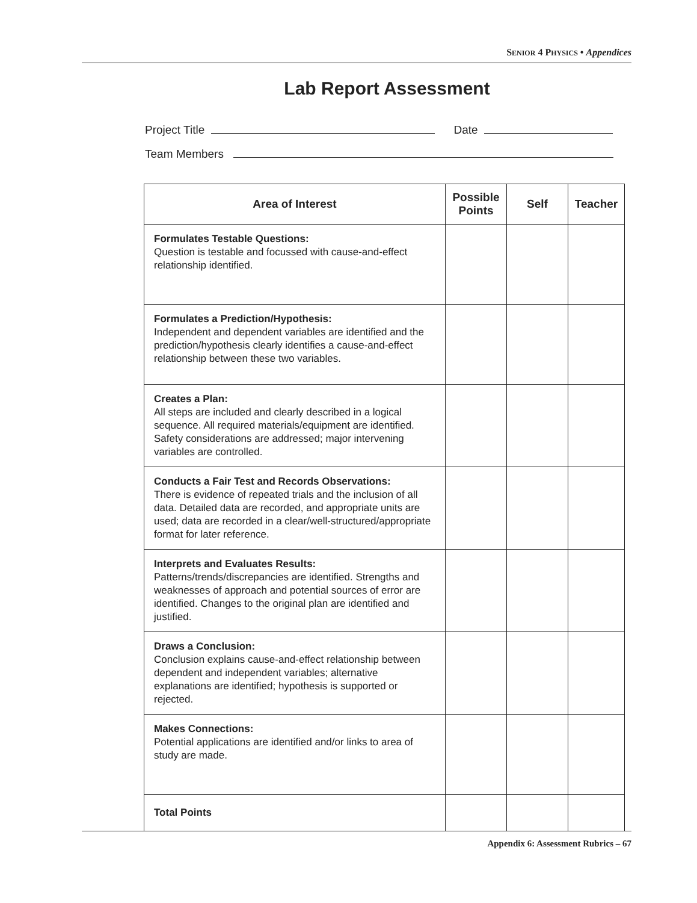SENIOR 4 PHYSICS • Appendices
Lab Report Assessment
Project Title Date
Team Members
| Area of Interest | Possible Points | Self | Teacher |
| --- | --- | --- | --- |
| Formulates Testable Questions: Question is testable and focussed with cause-and-effect relationship identified. | | | |
| Formulates a Prediction/Hypothesis: Independent and dependent variables are identified and the prediction/hypothesis clearly identifies a cause-and-effect relationship between these two variables. | | | |
| Creates a Plan: All steps are included and clearly described in a logical sequence. All required materials/equipment are identified. Safety considerations are addressed; major intervening variables are controlled. | | | |
| Conducts a Fair Test and Records Observations: There is evidence of repeated trials and the inclusion of all data. Detailed data are recorded, and appropriate units are used; data are recorded in a clear/well-structured/appropriate format for later reference. | | | |
| Interprets and Evaluates Results: Patterns/trends/discrepancies are identified. Strengths and weaknesses of approach and potential sources of error are identified. Changes to the original plan are identified and justified. | | | |
| Draws a Conclusion: Conclusion explains cause-and-effect relationship between dependent and independent variables; alternative explanations are identified; hypothesis is supported or rejected. | | | |
| Makes Connections: Potential applications are identified and/or links to area of study are made. | | | |
| Total Points | | | |
Appendix 6: Assessment Rubrics – 67